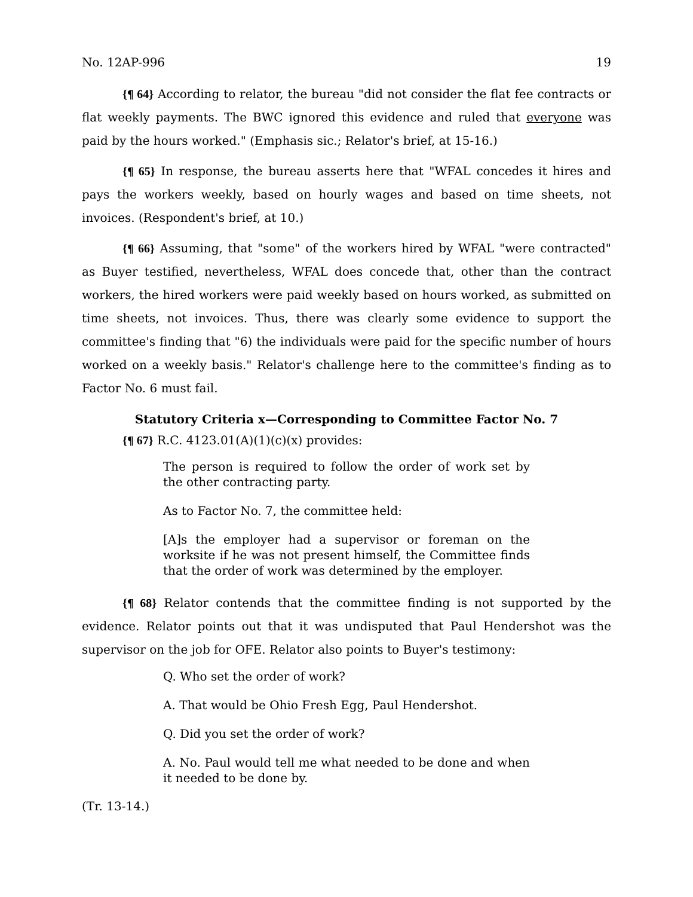No. 12AP-996 19
{¶ 64} According to relator, the bureau "did not consider the flat fee contracts or flat weekly payments. The BWC ignored this evidence and ruled that everyone was paid by the hours worked." (Emphasis sic.; Relator's brief, at 15-16.)
{¶ 65} In response, the bureau asserts here that "WFAL concedes it hires and pays the workers weekly, based on hourly wages and based on time sheets, not invoices. (Respondent's brief, at 10.)
{¶ 66} Assuming, that "some" of the workers hired by WFAL "were contracted" as Buyer testified, nevertheless, WFAL does concede that, other than the contract workers, the hired workers were paid weekly based on hours worked, as submitted on time sheets, not invoices. Thus, there was clearly some evidence to support the committee's finding that "6) the individuals were paid for the specific number of hours worked on a weekly basis." Relator's challenge here to the committee's finding as to Factor No. 6 must fail.
Statutory Criteria x—Corresponding to Committee Factor No. 7
{¶ 67} R.C. 4123.01(A)(1)(c)(x) provides:
The person is required to follow the order of work set by the other contracting party.
As to Factor No. 7, the committee held:
[A]s the employer had a supervisor or foreman on the worksite if he was not present himself, the Committee finds that the order of work was determined by the employer.
{¶ 68} Relator contends that the committee finding is not supported by the evidence. Relator points out that it was undisputed that Paul Hendershot was the supervisor on the job for OFE. Relator also points to Buyer's testimony:
Q. Who set the order of work?
A. That would be Ohio Fresh Egg, Paul Hendershot.
Q. Did you set the order of work?
A. No. Paul would tell me what needed to be done and when it needed to be done by.
(Tr. 13-14.)